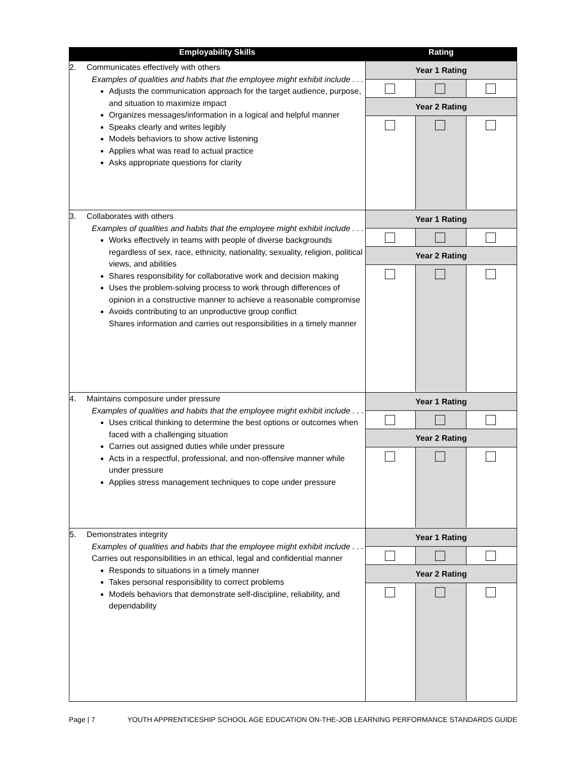| Employability Skills | Rating |
| --- | --- |
| 2. Communicates effectively with others Examples of qualities and habits that the employee might exhibit include . . . Adjusts the communication approach for the target audience, purpose, and situation to maximize impact Organizes messages/information in a logical and helpful manner Speaks clearly and writes legibly Models behaviors to show active listening Applies what was read to actual practice Asks appropriate questions for clarity | Year 1 Rating Year 2 Rating |
| 3. Collaborates with others Examples of qualities and habits that the employee might exhibit include . . . Works effectively in teams with people of diverse backgrounds regardless of sex, race, ethnicity, nationality, sexuality, religion, political views, and abilities Shares responsibility for collaborative work and decision making Uses the problem-solving process to work through differences of opinion in a constructive manner to achieve a reasonable compromise Avoids contributing to an unproductive group conflict Shares information and carries out responsibilities in a timely manner | Year 1 Rating Year 2 Rating |
| 4. Maintains composure under pressure Examples of qualities and habits that the employee might exhibit include . . . Uses critical thinking to determine the best options or outcomes when faced with a challenging situation Carries out assigned duties while under pressure Acts in a respectful, professional, and non-offensive manner while under pressure Applies stress management techniques to cope under pressure | Year 1 Rating Year 2 Rating |
| 5. Demonstrates integrity Examples of qualities and habits that the employee might exhibit include . . . Carries out responsibilities in an ethical, legal and confidential manner Responds to situations in a timely manner Takes personal responsibility to correct problems Models behaviors that demonstrate self-discipline, reliability, and dependability | Year 1 Rating Year 2 Rating |
Page | 7 YOUTH APPRENTICESHIP SCHOOL AGE EDUCATION ON-THE-JOB LEARNING PERFORMANCE STANDARDS GUIDE